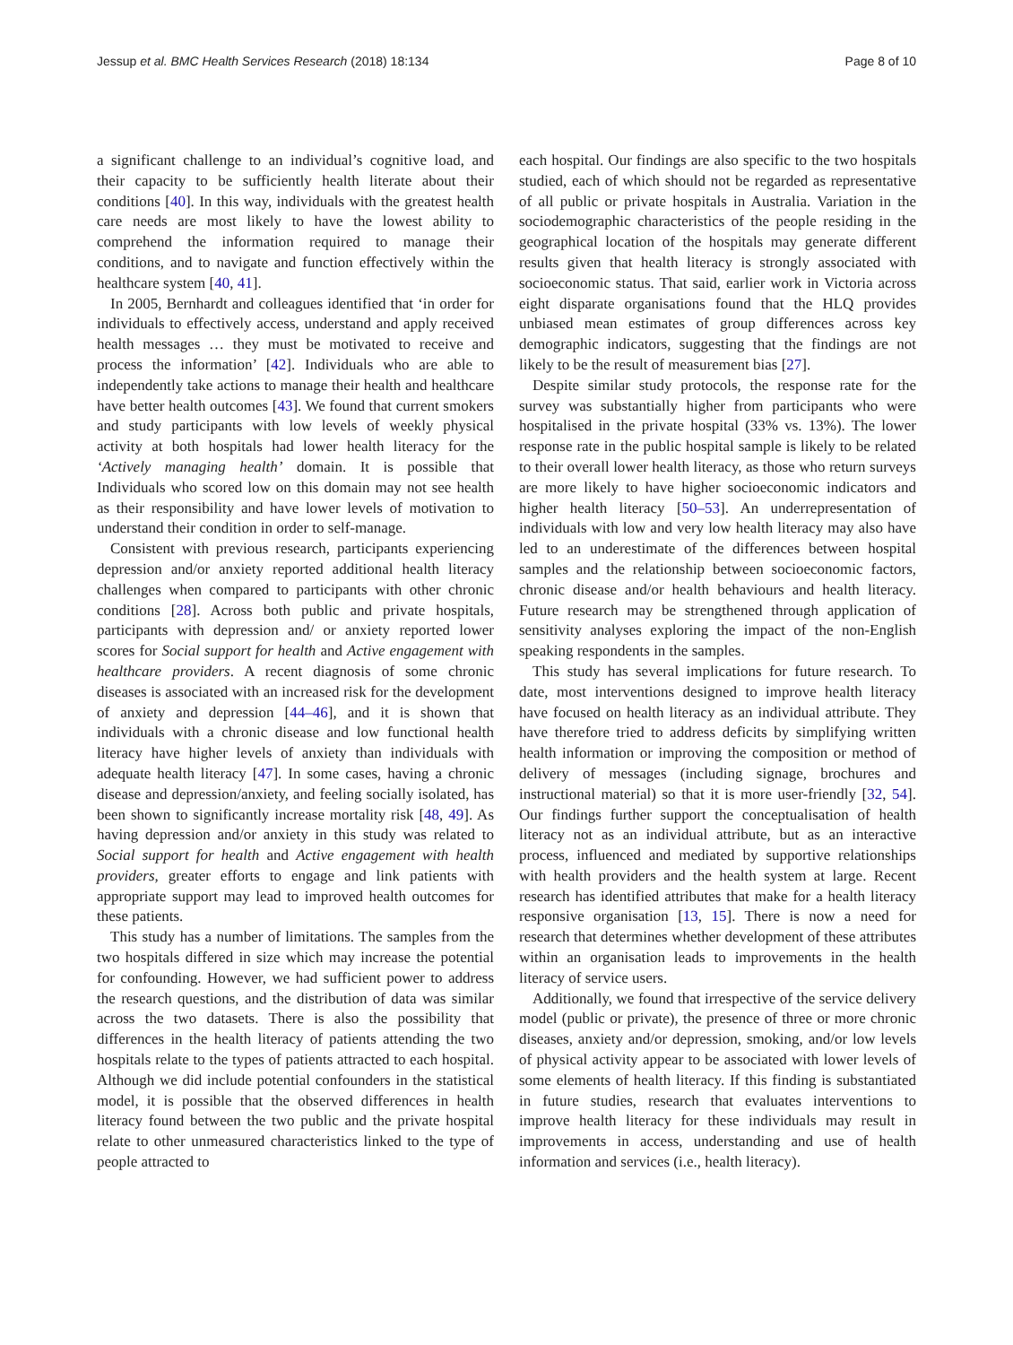Jessup et al. BMC Health Services Research (2018) 18:134 Page 8 of 10
a significant challenge to an individual’s cognitive load, and their capacity to be sufficiently health literate about their conditions [40]. In this way, individuals with the greatest health care needs are most likely to have the lowest ability to comprehend the information required to manage their conditions, and to navigate and function effectively within the healthcare system [40, 41].
In 2005, Bernhardt and colleagues identified that ‘in order for individuals to effectively access, understand and apply received health messages … they must be motivated to receive and process the information’ [42]. Individuals who are able to independently take actions to manage their health and healthcare have better health outcomes [43]. We found that current smokers and study participants with low levels of weekly physical activity at both hospitals had lower health literacy for the ‘Actively managing health’ domain. It is possible that Individuals who scored low on this domain may not see health as their responsibility and have lower levels of motivation to understand their condition in order to self-manage.
Consistent with previous research, participants experiencing depression and/or anxiety reported additional health literacy challenges when compared to participants with other chronic conditions [28]. Across both public and private hospitals, participants with depression and/ or anxiety reported lower scores for Social support for health and Active engagement with healthcare providers. A recent diagnosis of some chronic diseases is associated with an increased risk for the development of anxiety and depression [44–46], and it is shown that individuals with a chronic disease and low functional health literacy have higher levels of anxiety than individuals with adequate health literacy [47]. In some cases, having a chronic disease and depression/anxiety, and feeling socially isolated, has been shown to significantly increase mortality risk [48, 49]. As having depression and/or anxiety in this study was related to Social support for health and Active engagement with health providers, greater efforts to engage and link patients with appropriate support may lead to improved health outcomes for these patients.
This study has a number of limitations. The samples from the two hospitals differed in size which may increase the potential for confounding. However, we had sufficient power to address the research questions, and the distribution of data was similar across the two datasets. There is also the possibility that differences in the health literacy of patients attending the two hospitals relate to the types of patients attracted to each hospital. Although we did include potential confounders in the statistical model, it is possible that the observed differences in health literacy found between the two public and the private hospital relate to other unmeasured characteristics linked to the type of people attracted to
each hospital. Our findings are also specific to the two hospitals studied, each of which should not be regarded as representative of all public or private hospitals in Australia. Variation in the sociodemographic characteristics of the people residing in the geographical location of the hospitals may generate different results given that health literacy is strongly associated with socioeconomic status. That said, earlier work in Victoria across eight disparate organisations found that the HLQ provides unbiased mean estimates of group differences across key demographic indicators, suggesting that the findings are not likely to be the result of measurement bias [27].
Despite similar study protocols, the response rate for the survey was substantially higher from participants who were hospitalised in the private hospital (33% vs. 13%). The lower response rate in the public hospital sample is likely to be related to their overall lower health literacy, as those who return surveys are more likely to have higher socioeconomic indicators and higher health literacy [50–53]. An underrepresentation of individuals with low and very low health literacy may also have led to an underestimate of the differences between hospital samples and the relationship between socioeconomic factors, chronic disease and/or health behaviours and health literacy. Future research may be strengthened through application of sensitivity analyses exploring the impact of the non-English speaking respondents in the samples.
This study has several implications for future research. To date, most interventions designed to improve health literacy have focused on health literacy as an individual attribute. They have therefore tried to address deficits by simplifying written health information or improving the composition or method of delivery of messages (including signage, brochures and instructional material) so that it is more user-friendly [32, 54]. Our findings further support the conceptualisation of health literacy not as an individual attribute, but as an interactive process, influenced and mediated by supportive relationships with health providers and the health system at large. Recent research has identified attributes that make for a health literacy responsive organisation [13, 15]. There is now a need for research that determines whether development of these attributes within an organisation leads to improvements in the health literacy of service users.
Additionally, we found that irrespective of the service delivery model (public or private), the presence of three or more chronic diseases, anxiety and/or depression, smoking, and/or low levels of physical activity appear to be associated with lower levels of some elements of health literacy. If this finding is substantiated in future studies, research that evaluates interventions to improve health literacy for these individuals may result in improvements in access, understanding and use of health information and services (i.e., health literacy).